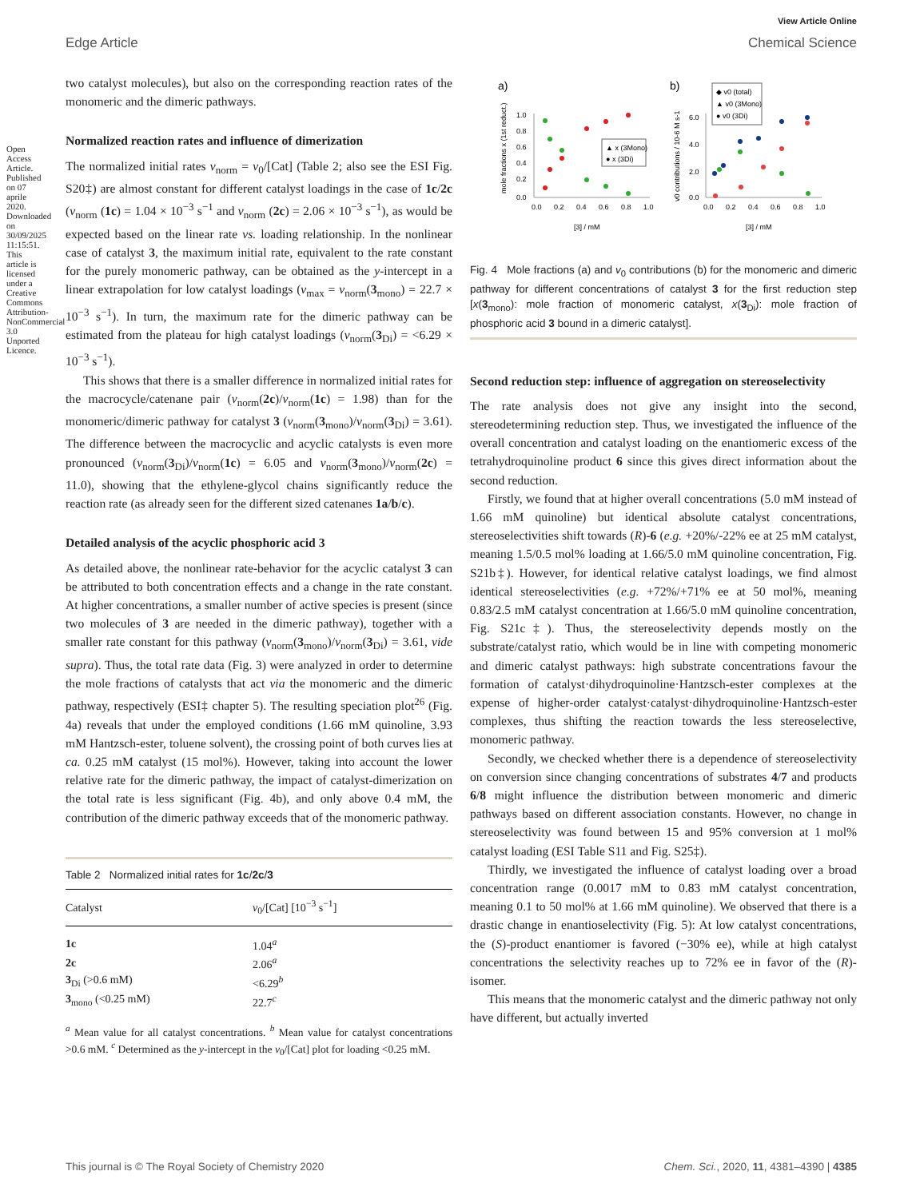View Article Online
Edge Article Chemical Science
Open Access Article. Published on 07 aprile 2020. Downloaded on 30/09/2025 11:15:51. This article is licensed under a Creative Commons Attribution-NonCommercial 3.0 Unported Licence.
two catalyst molecules), but also on the corresponding reaction rates of the monomeric and the dimeric pathways.
Normalized reaction rates and influence of dimerization
The normalized initial rates v<sub>norm</sub> = v<sub>0</sub>/[Cat] (Table 2; also see the ESI Fig. S20‡) are almost constant for different catalyst loadings in the case of 1c/2c (v<sub>norm</sub> (1c) = 1.04 × 10<sup>−3</sup> s<sup>−1</sup> and v<sub>norm</sub> (2c) = 2.06 × 10<sup>−3</sup> s<sup>−1</sup>), as would be expected based on the linear rate vs. loading relationship. In the nonlinear case of catalyst 3, the maximum initial rate, equivalent to the rate constant for the purely monomeric pathway, can be obtained as the y-intercept in a linear extrapolation for low catalyst loadings (v<sub>max</sub> = v<sub>norm</sub>(3<sub>mono</sub>) = 22.7 × 10<sup>−3</sup> s<sup>−1</sup>). In turn, the maximum rate for the dimeric pathway can be estimated from the plateau for high catalyst loadings (v<sub>norm</sub>(3<sub>Di</sub>) = <6.29 × 10<sup>−3</sup> s<sup>−1</sup>).
This shows that there is a smaller difference in normalized initial rates for the macrocycle/catenane pair (v<sub>norm</sub>(2c)/v<sub>norm</sub>(1c) = 1.98) than for the monomeric/dimeric pathway for catalyst 3 (v<sub>norm</sub>(3<sub>mono</sub>)/v<sub>norm</sub>(3<sub>Di</sub>) = 3.61). The difference between the macrocyclic and acyclic catalysts is even more pronounced (v<sub>norm</sub>(3<sub>Di</sub>)/v<sub>norm</sub>(1c) = 6.05 and v<sub>norm</sub>(3<sub>mono</sub>)/v<sub>norm</sub>(2c) = 11.0), showing that the ethylene-glycol chains significantly reduce the reaction rate (as already seen for the different sized catenanes 1a/b/c).
Detailed analysis of the acyclic phosphoric acid 3
As detailed above, the nonlinear rate-behavior for the acyclic catalyst 3 can be attributed to both concentration effects and a change in the rate constant. At higher concentrations, a smaller number of active species is present (since two molecules of 3 are needed in the dimeric pathway), together with a smaller rate constant for this pathway (v<sub>norm</sub>(3<sub>mono</sub>)/v<sub>norm</sub>(3<sub>Di</sub>) = 3.61, vide supra). Thus, the total rate data (Fig. 3) were analyzed in order to determine the mole fractions of catalysts that act via the monomeric and the dimeric pathway, respectively (ESI‡ chapter 5). The resulting speciation plot<sup>26</sup> (Fig. 4a) reveals that under the employed conditions (1.66 mM quinoline, 3.93 mM Hantzsch-ester, toluene solvent), the crossing point of both curves lies at ca. 0.25 mM catalyst (15 mol%). However, taking into account the lower relative rate for the dimeric pathway, the impact of catalyst-dimerization on the total rate is less significant (Fig. 4b), and only above 0.4 mM, the contribution of the dimeric pathway exceeds that of the monomeric pathway.
Table 2 Normalized initial rates for 1c/2c/3
| Catalyst | v<sub>0</sub>/[Cat] [10<sup>−3</sup> s<sup>−1</sup>] |
| --- | --- |
| 1c | 1.04<sup>a</sup> |
| 2c | 2.06<sup>a</sup> |
| 3<sub>Di</sub> (>0.6 mM) | <6.29<sup>b</sup> |
| 3<sub>mono</sub> (<0.25 mM) | 22.7<sup>c</sup> |
<sup>a</sup> Mean value for all catalyst concentrations. <sup>b</sup> Mean value for catalyst concentrations >0.6 mM. <sup>c</sup> Determined as the y-intercept in the v<sub>0</sub>/[Cat] plot for loading <0.25 mM.
a)
b)
1.0
0.8
0.6
0.4
0.2
0.0
0.0
0.2
0.4
0.6
0.8
1.0
[3] / mM
mole fractions x (1st reduct.)
▲ x (3Mono)
● x (3Di)
6.0
4.0
2.0
0.0
0.0
0.2
0.4
0.6
0.8
1.0
[3] / mM
v0 contributions / 10-6 M s-1
◆ v0 (total)
▲ v0 (3Mono)
● v0 (3Di)
Fig. 4 Mole fractions (a) and v<sub>0</sub> contributions (b) for the monomeric and dimeric pathway for different concentrations of catalyst 3 for the first reduction step [x(3<sub>mono</sub>): mole fraction of monomeric catalyst, x(3<sub>Di</sub>): mole fraction of phosphoric acid 3 bound in a dimeric catalyst].
Second reduction step: influence of aggregation on stereoselectivity
The rate analysis does not give any insight into the second, stereodetermining reduction step. Thus, we investigated the influence of the overall concentration and catalyst loading on the enantiomeric excess of the tetrahydroquinoline product 6 since this gives direct information about the second reduction.
Firstly, we found that at higher overall concentrations (5.0 mM instead of 1.66 mM quinoline) but identical absolute catalyst concentrations, stereoselectivities shift towards (R)-6 (e.g. +20%/-22% ee at 25 mM catalyst, meaning 1.5/0.5 mol% loading at 1.66/5.0 mM quinoline concentration, Fig. S21b‡). However, for identical relative catalyst loadings, we find almost identical stereoselectivities (e.g. +72%/+71% ee at 50 mol%, meaning 0.83/2.5 mM catalyst concentration at 1.66/5.0 mM quinoline concentration, Fig. S21c‡). Thus, the stereoselectivity depends mostly on the substrate/catalyst ratio, which would be in line with competing monomeric and dimeric catalyst pathways: high substrate concentrations favour the formation of catalyst·dihydroquinoline·Hantzsch-ester complexes at the expense of higher-order catalyst·catalyst·dihydroquinoline·Hantzsch-ester complexes, thus shifting the reaction towards the less stereoselective, monomeric pathway.
Secondly, we checked whether there is a dependence of stereoselectivity on conversion since changing concentrations of substrates 4/7 and products 6/8 might influence the distribution between monomeric and dimeric pathways based on different association constants. However, no change in stereoselectivity was found between 15 and 95% conversion at 1 mol% catalyst loading (ESI Table S11 and Fig. S25‡).
Thirdly, we investigated the influence of catalyst loading over a broad concentration range (0.0017 mM to 0.83 mM catalyst concentration, meaning 0.1 to 50 mol% at 1.66 mM quinoline). We observed that there is a drastic change in enantioselectivity (Fig. 5): At low catalyst concentrations, the (S)-product enantiomer is favored (−30% ee), while at high catalyst concentrations the selectivity reaches up to 72% ee in favor of the (R)-isomer.
This means that the monomeric catalyst and the dimeric pathway not only have different, but actually inverted
This journal is © The Royal Society of Chemistry 2020 Chem. Sci., 2020, 11, 4381–4390 | 4385